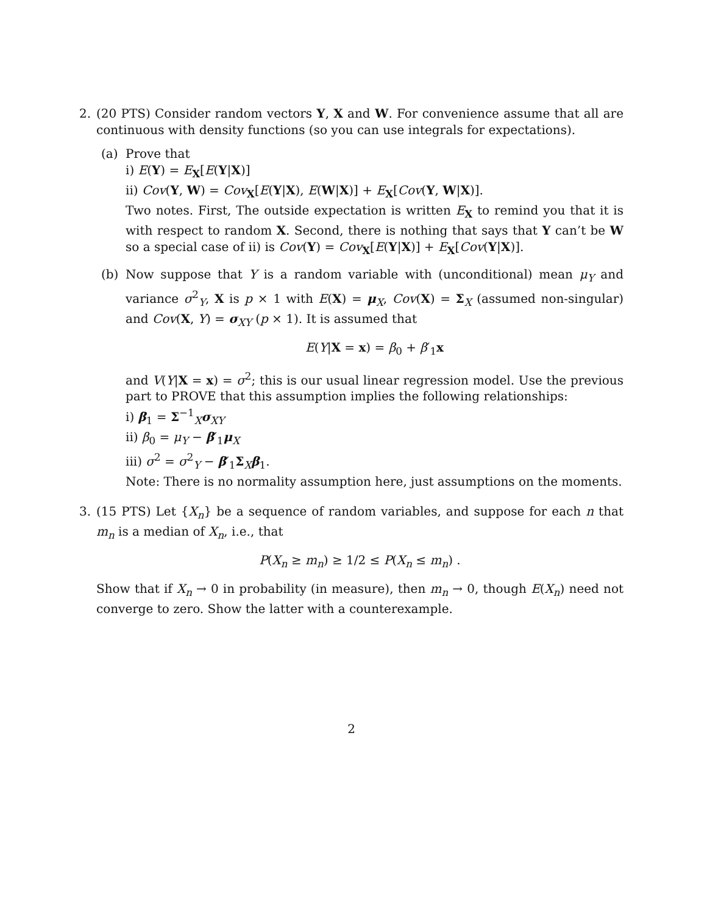2. (20 PTS) Consider random vectors Y, X and W. For convenience assume that all are continuous with density functions (so you can use integrals for expectations).
(a) Prove that
i) E(Y) = E<sub>X</sub>[E(Y|X)]
ii) Cov(Y, W) = Cov<sub>X</sub>[E(Y|X), E(W|X)] + E<sub>X</sub>[Cov(Y, W|X)].
Two notes. First, The outside expectation is written E<sub>X</sub> to remind you that it is with respect to random X. Second, there is nothing that says that Y can’t be W so a special case of ii) is Cov(Y) = Cov<sub>X</sub>[E(Y|X)] + E<sub>X</sub>[Cov(Y|X)].
(b) Now suppose that Y is a random variable with (unconditional) mean μ<sub>Y</sub> and variance σ<sup>2</sup><sub>Y</sub>, X is p × 1 with E(X) = μ<sub>X</sub>, Cov(X) = Σ<sub>X</sub> (assumed non-singular) and Cov(X, Y) = σ<sub>XY</sub> (p × 1). It is assumed that
E(Y|X = x) = β<sub>0</sub> + β′<sub>1</sub>x
and V(Y|X = x) = σ<sup>2</sup>; this is our usual linear regression model. Use the previous part to PROVE that this assumption implies the following relationships:
i) β<sub>1</sub> = Σ<sup>−1</sup><sub>X</sub>σ<sub>XY</sub>
ii) β<sub>0</sub> = μ<sub>Y</sub> − β′<sub>1</sub>μ<sub>X</sub>
iii) σ<sup>2</sup> = σ<sup>2</sup><sub>Y</sub> − β′<sub>1</sub>Σ<sub>X</sub>β<sub>1</sub>.
Note: There is no normality assumption here, just assumptions on the moments.
3. (15 PTS) Let {X<sub>n</sub>} be a sequence of random variables, and suppose for each n that m<sub>n</sub> is a median of X<sub>n</sub>, i.e., that
P(X<sub>n</sub> ≥ m<sub>n</sub>) ≥ 1/2 ≤ P(X<sub>n</sub> ≤ m<sub>n</sub>) .
Show that if X<sub>n</sub> → 0 in probability (in measure), then m<sub>n</sub> → 0, though E(X<sub>n</sub>) need not converge to zero. Show the latter with a counterexample.
2